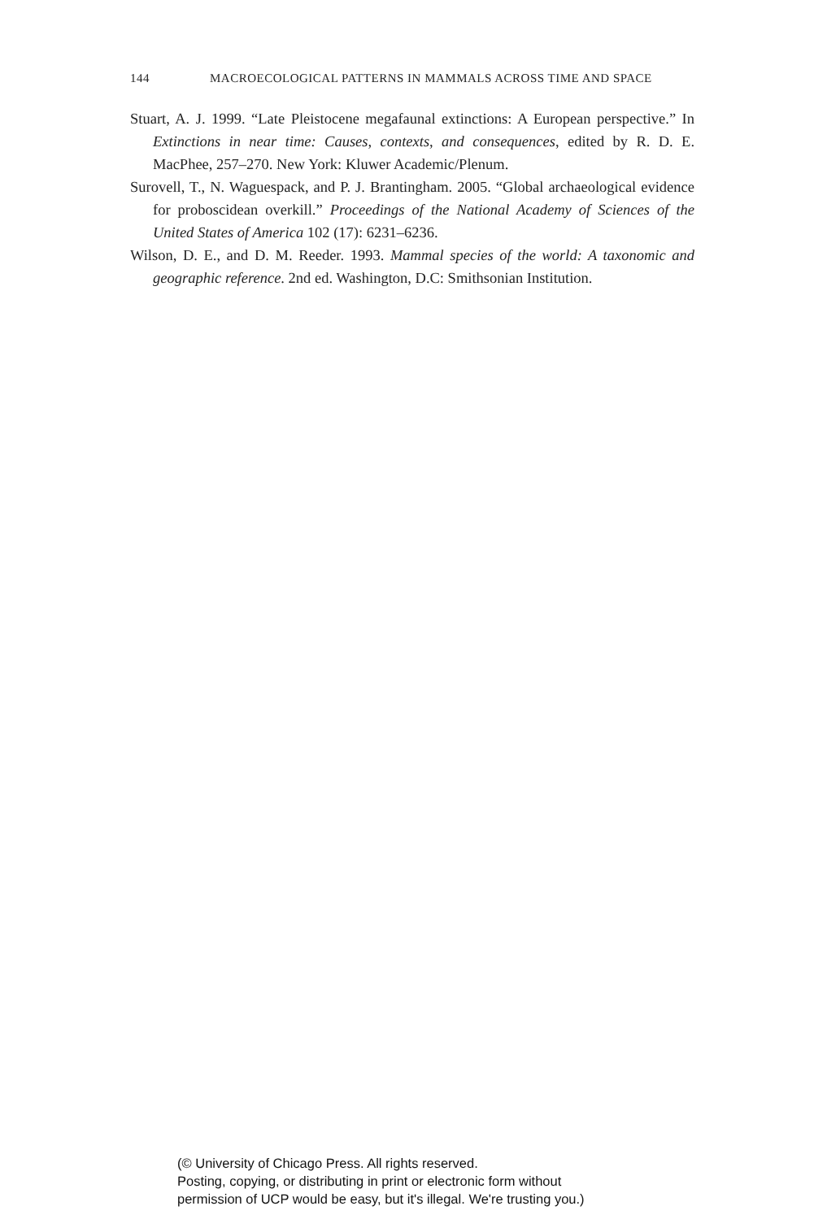144 MACROECOLOGICAL PATTERNS IN MAMMALS ACROSS TIME AND SPACE
Stuart, A. J. 1999. “Late Pleistocene megafaunal extinctions: A European perspective.” In Extinctions in near time: Causes, contexts, and consequences, edited by R. D. E. MacPhee, 257–270. New York: Kluwer Academic/Plenum.
Surovell, T., N. Waguespack, and P. J. Brantingham. 2005. “Global archaeological evidence for proboscidean overkill.” Proceedings of the National Academy of Sciences of the United States of America 102 (17): 6231–6236.
Wilson, D. E., and D. M. Reeder. 1993. Mammal species of the world: A taxonomic and geographic reference. 2nd ed. Washington, D.C: Smithsonian Institution.
(© University of Chicago Press. All rights reserved.
Posting, copying, or distributing in print or electronic form without
permission of UCP would be easy, but it's illegal. We're trusting you.)